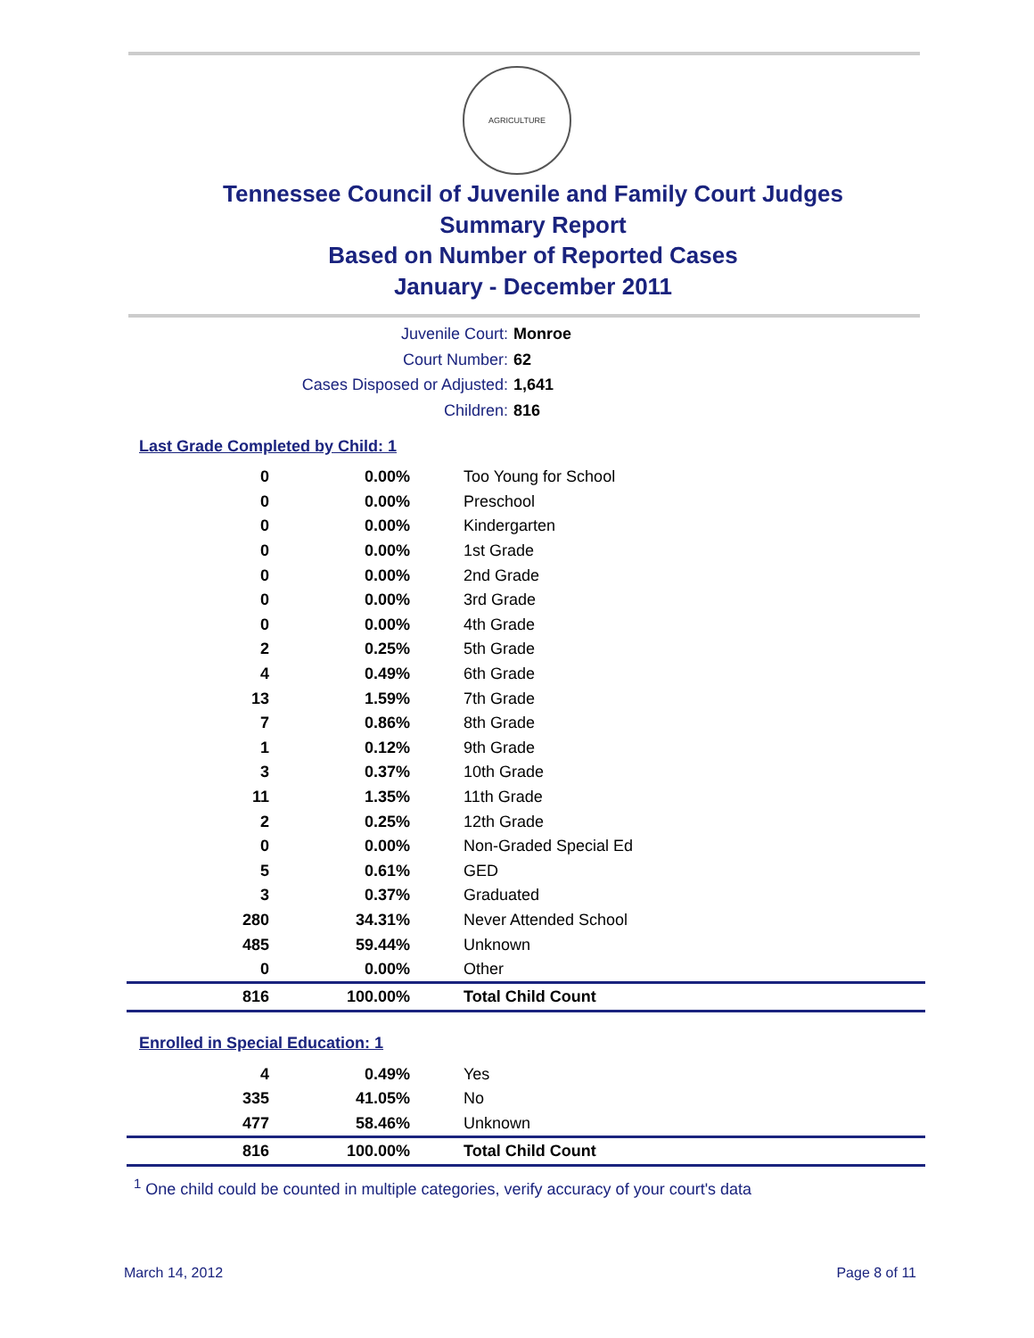AGRICULTURE
Tennessee Council of Juvenile and Family Court Judges
Summary Report
Based on Number of Reported Cases
January - December 2011
Juvenile Court: Monroe
Court Number: 62
Cases Disposed or Adjusted: 1,641
Children: 816
Last Grade Completed by Child: 1
| 0 | 0.00% | Too Young for School |
| 0 | 0.00% | Preschool |
| 0 | 0.00% | Kindergarten |
| 0 | 0.00% | 1st Grade |
| 0 | 0.00% | 2nd Grade |
| 0 | 0.00% | 3rd Grade |
| 0 | 0.00% | 4th Grade |
| 2 | 0.25% | 5th Grade |
| 4 | 0.49% | 6th Grade |
| 13 | 1.59% | 7th Grade |
| 7 | 0.86% | 8th Grade |
| 1 | 0.12% | 9th Grade |
| 3 | 0.37% | 10th Grade |
| 11 | 1.35% | 11th Grade |
| 2 | 0.25% | 12th Grade |
| 0 | 0.00% | Non-Graded Special Ed |
| 5 | 0.61% | GED |
| 3 | 0.37% | Graduated |
| 280 | 34.31% | Never Attended School |
| 485 | 59.44% | Unknown |
| 0 | 0.00% | Other |
| 816 | 100.00% | Total Child Count |
Enrolled in Special Education: 1
| 4 | 0.49% | Yes |
| 335 | 41.05% | No |
| 477 | 58.46% | Unknown |
| 816 | 100.00% | Total Child Count |
<sup>1</sup> One child could be counted in multiple categories, verify accuracy of your court's data
March 14, 2012 Page 8 of 11